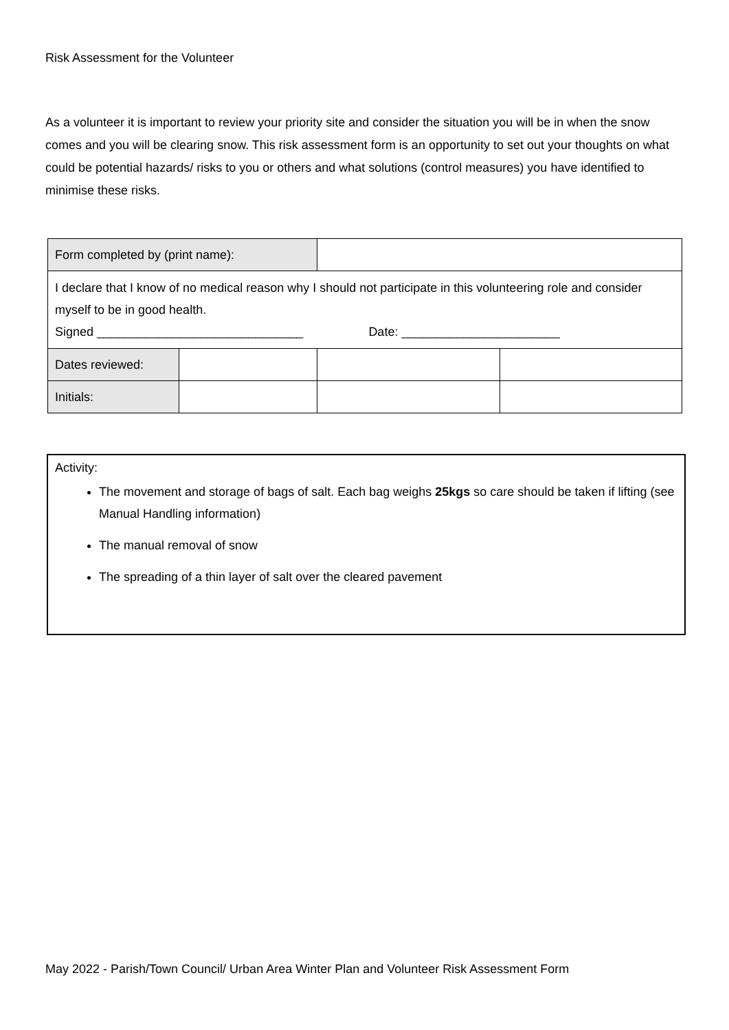Risk Assessment for the Volunteer
As a volunteer it is important to review your priority site and consider the situation you will be in when the snow comes and you will be clearing snow. This risk assessment form is an opportunity to set out your thoughts on what could be potential hazards/ risks to you or others and what solutions (control measures) you have identified to minimise these risks.
| Form completed by (print name): | | | |
| I declare that I know of no medical reason why I should not participate in this volunteering role and consider myself to be in good health. Signed ______________________________ Date: _______________________ | | | |
| Dates reviewed: | | | |
| Initials: | | | |
Activity:
The movement and storage of bags of salt. Each bag weighs 25kgs so care should be taken if lifting (see Manual Handling information)
The manual removal of snow
The spreading of a thin layer of salt over the cleared pavement
May 2022 - Parish/Town Council/ Urban Area Winter Plan and Volunteer Risk Assessment Form